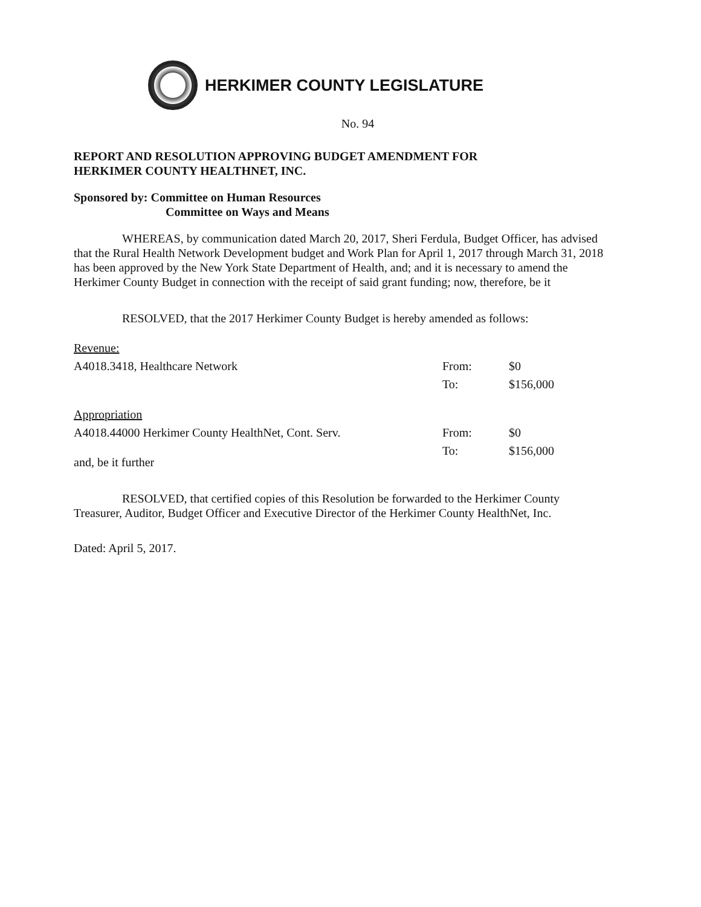HERKIMER COUNTY LEGISLATURE
No. 94
REPORT AND RESOLUTION APPROVING BUDGET AMENDMENT FOR
HERKIMER COUNTY HEALTHNET, INC.
Sponsored by: Committee on Human Resources
Committee on Ways and Means
WHEREAS, by communication dated March 20, 2017, Sheri Ferdula, Budget Officer, has advised that the Rural Health Network Development budget and Work Plan for April 1, 2017 through March 31, 2018 has been approved by the New York State Department of Health, and; and it is necessary to amend the Herkimer County Budget in connection with the receipt of said grant funding; now, therefore, be it
RESOLVED, that the 2017 Herkimer County Budget is hereby amended as follows:
| Revenue: | | |
| A4018.3418, Healthcare Network | From: | $0 |
| | To: | $156,000 |
| Appropriation | | |
| A4018.44000 Herkimer County HealthNet, Cont. Serv. | From: | $0 |
| | To: | $156,000 |
and, be it further
RESOLVED, that certified copies of this Resolution be forwarded to the Herkimer County Treasurer, Auditor, Budget Officer and Executive Director of the Herkimer County HealthNet, Inc.
Dated: April 5, 2017.